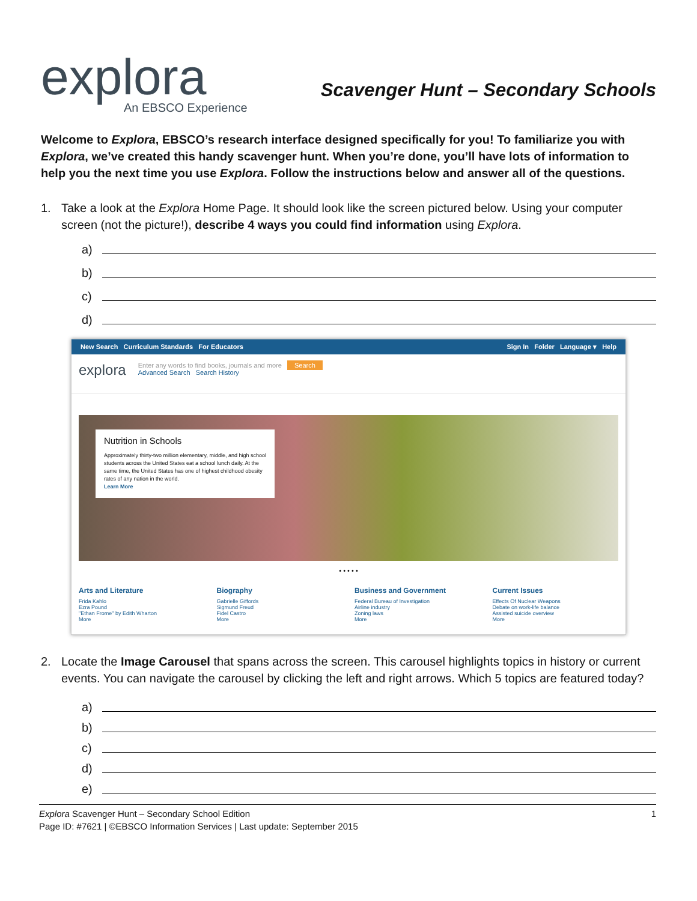explora
An EBSCO Experience
Scavenger Hunt – Secondary Schools
Welcome to Explora, EBSCO’s research interface designed specifically for you! To familiarize you with Explora, we’ve created this handy scavenger hunt. When you’re done, you’ll have lots of information to help you the next time you use Explora. Follow the instructions below and answer all of the questions.
1. Take a look at the Explora Home Page. It should look like the screen pictured below. Using your computer screen (not the picture!), describe 4 ways you could find information using Explora.
a)
b)
c)
d)
New Search Curriculum Standards For Educators Sign In Folder Language ▾ Help
explora Enter any words to find books, journals and more Search
Advanced Search Search History
Nutrition in Schools
Approximately thirty-two million elementary, middle, and high school students across the United States eat a school lunch daily. At the same time, the United States has one of highest childhood obesity rates of any nation in the world.
Learn More
• • • • •
Arts and Literature
Frida Kahlo
Ezra Pound
"Ethan Frome" by Edith Wharton
More
Biography
Gabrielle Giffords
Sigmund Freud
Fidel Castro
More
Business and Government
Federal Bureau of Investigation
Airline industry
Zoning laws
More
Current Issues
Effects Of Nuclear Weapons
Debate on work-life balance
Assisted suicide overview
More
2. Locate the Image Carousel that spans across the screen. This carousel highlights topics in history or current events. You can navigate the carousel by clicking the left and right arrows. Which 5 topics are featured today?
a)
b)
c)
d)
e)
Explora Scavenger Hunt – Secondary School Edition
Page ID: #7621 | ©EBSCO Information Services | Last update: September 2015 1